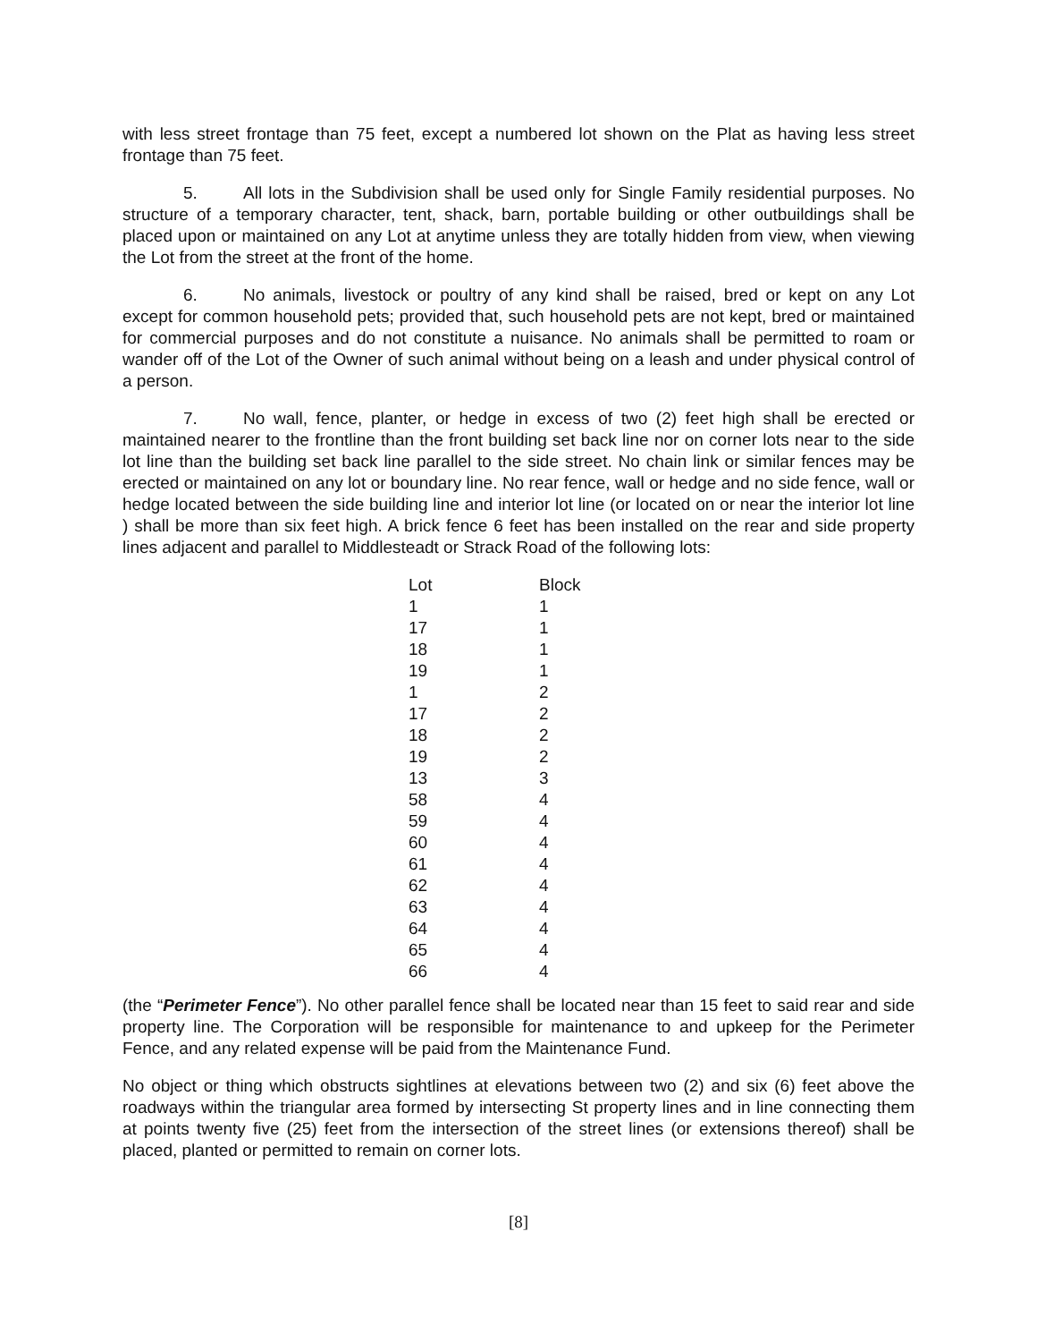with less street frontage than 75 feet, except a numbered lot shown on the Plat as having less street frontage than 75 feet.
5. All lots in the Subdivision shall be used only for Single Family residential purposes. No structure of a temporary character, tent, shack, barn, portable building or other outbuildings shall be placed upon or maintained on any Lot at anytime unless they are totally hidden from view, when viewing the Lot from the street at the front of the home.
6. No animals, livestock or poultry of any kind shall be raised, bred or kept on any Lot except for common household pets; provided that, such household pets are not kept, bred or maintained for commercial purposes and do not constitute a nuisance. No animals shall be permitted to roam or wander off of the Lot of the Owner of such animal without being on a leash and under physical control of a person.
7. No wall, fence, planter, or hedge in excess of two (2) feet high shall be erected or maintained nearer to the frontline than the front building set back line nor on corner lots near to the side lot line than the building set back line parallel to the side street. No chain link or similar fences may be erected or maintained on any lot or boundary line. No rear fence, wall or hedge and no side fence, wall or hedge located between the side building line and interior lot line (or located on or near the interior lot line ) shall be more than six feet high. A brick fence 6 feet has been installed on the rear and side property lines adjacent and parallel to Middlesteadt or Strack Road of the following lots:
| Lot | Block |
| --- | --- |
| 1 | 1 |
| 17 | 1 |
| 18 | 1 |
| 19 | 1 |
| 1 | 2 |
| 17 | 2 |
| 18 | 2 |
| 19 | 2 |
| 13 | 3 |
| 58 | 4 |
| 59 | 4 |
| 60 | 4 |
| 61 | 4 |
| 62 | 4 |
| 63 | 4 |
| 64 | 4 |
| 65 | 4 |
| 66 | 4 |
(the “Perimeter Fence”). No other parallel fence shall be located near than 15 feet to said rear and side property line. The Corporation will be responsible for maintenance to and upkeep for the Perimeter Fence, and any related expense will be paid from the Maintenance Fund.
No object or thing which obstructs sightlines at elevations between two (2) and six (6) feet above the roadways within the triangular area formed by intersecting St property lines and in line connecting them at points twenty five (25) feet from the intersection of the street lines (or extensions thereof) shall be placed, planted or permitted to remain on corner lots.
[8]